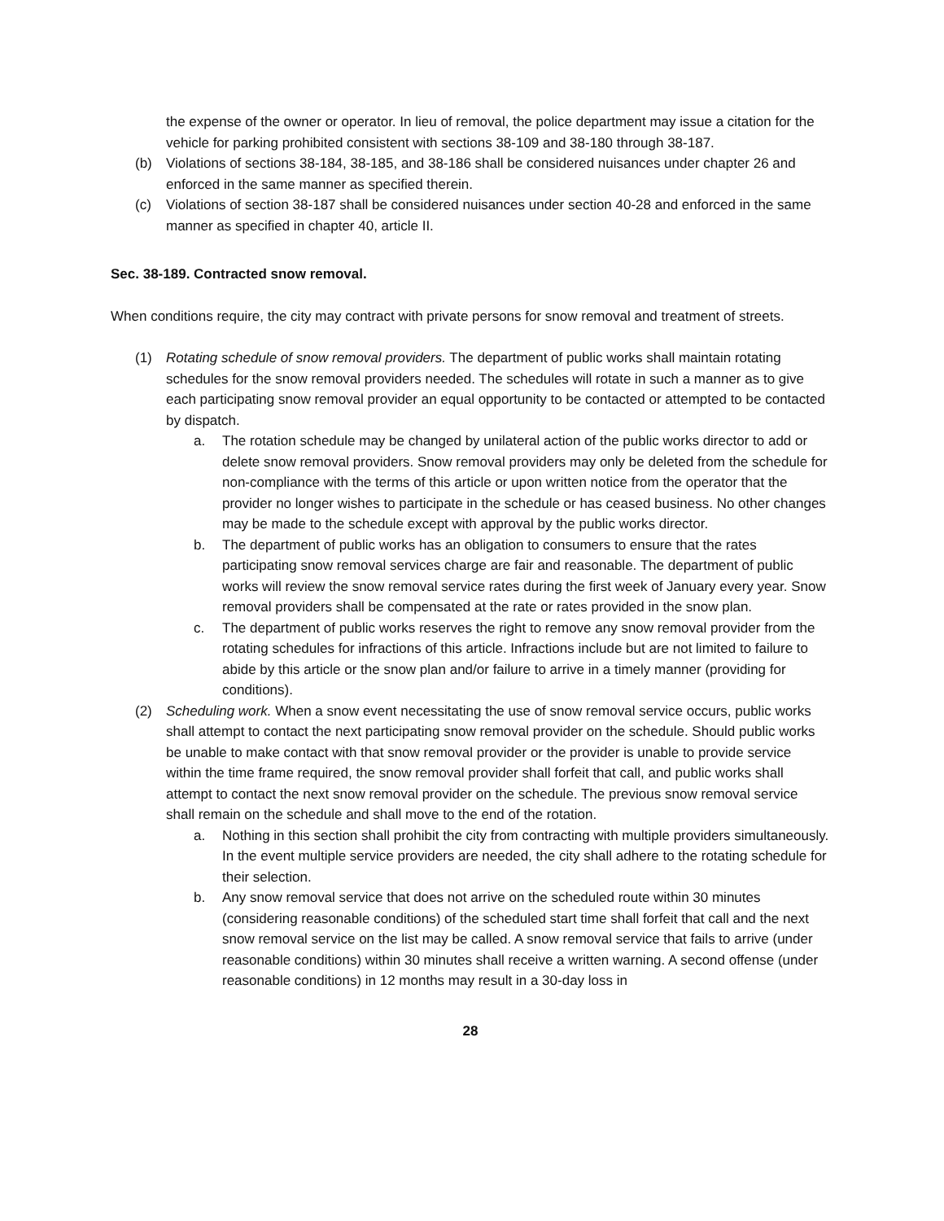the expense of the owner or operator. In lieu of removal, the police department may issue a citation for the vehicle for parking prohibited consistent with sections 38-109 and 38-180 through 38-187.
(b) Violations of sections 38-184, 38-185, and 38-186 shall be considered nuisances under chapter 26 and enforced in the same manner as specified therein.
(c) Violations of section 38-187 shall be considered nuisances under section 40-28 and enforced in the same manner as specified in chapter 40, article II.
Sec. 38-189. Contracted snow removal.
When conditions require, the city may contract with private persons for snow removal and treatment of streets.
(1) Rotating schedule of snow removal providers. The department of public works shall maintain rotating schedules for the snow removal providers needed. The schedules will rotate in such a manner as to give each participating snow removal provider an equal opportunity to be contacted or attempted to be contacted by dispatch.
a. The rotation schedule may be changed by unilateral action of the public works director to add or delete snow removal providers. Snow removal providers may only be deleted from the schedule for non-compliance with the terms of this article or upon written notice from the operator that the provider no longer wishes to participate in the schedule or has ceased business. No other changes may be made to the schedule except with approval by the public works director.
b. The department of public works has an obligation to consumers to ensure that the rates participating snow removal services charge are fair and reasonable. The department of public works will review the snow removal service rates during the first week of January every year. Snow removal providers shall be compensated at the rate or rates provided in the snow plan.
c. The department of public works reserves the right to remove any snow removal provider from the rotating schedules for infractions of this article. Infractions include but are not limited to failure to abide by this article or the snow plan and/or failure to arrive in a timely manner (providing for conditions).
(2) Scheduling work. When a snow event necessitating the use of snow removal service occurs, public works shall attempt to contact the next participating snow removal provider on the schedule. Should public works be unable to make contact with that snow removal provider or the provider is unable to provide service within the time frame required, the snow removal provider shall forfeit that call, and public works shall attempt to contact the next snow removal provider on the schedule. The previous snow removal service shall remain on the schedule and shall move to the end of the rotation.
a. Nothing in this section shall prohibit the city from contracting with multiple providers simultaneously. In the event multiple service providers are needed, the city shall adhere to the rotating schedule for their selection.
b. Any snow removal service that does not arrive on the scheduled route within 30 minutes (considering reasonable conditions) of the scheduled start time shall forfeit that call and the next snow removal service on the list may be called. A snow removal service that fails to arrive (under reasonable conditions) within 30 minutes shall receive a written warning. A second offense (under reasonable conditions) in 12 months may result in a 30-day loss in
28